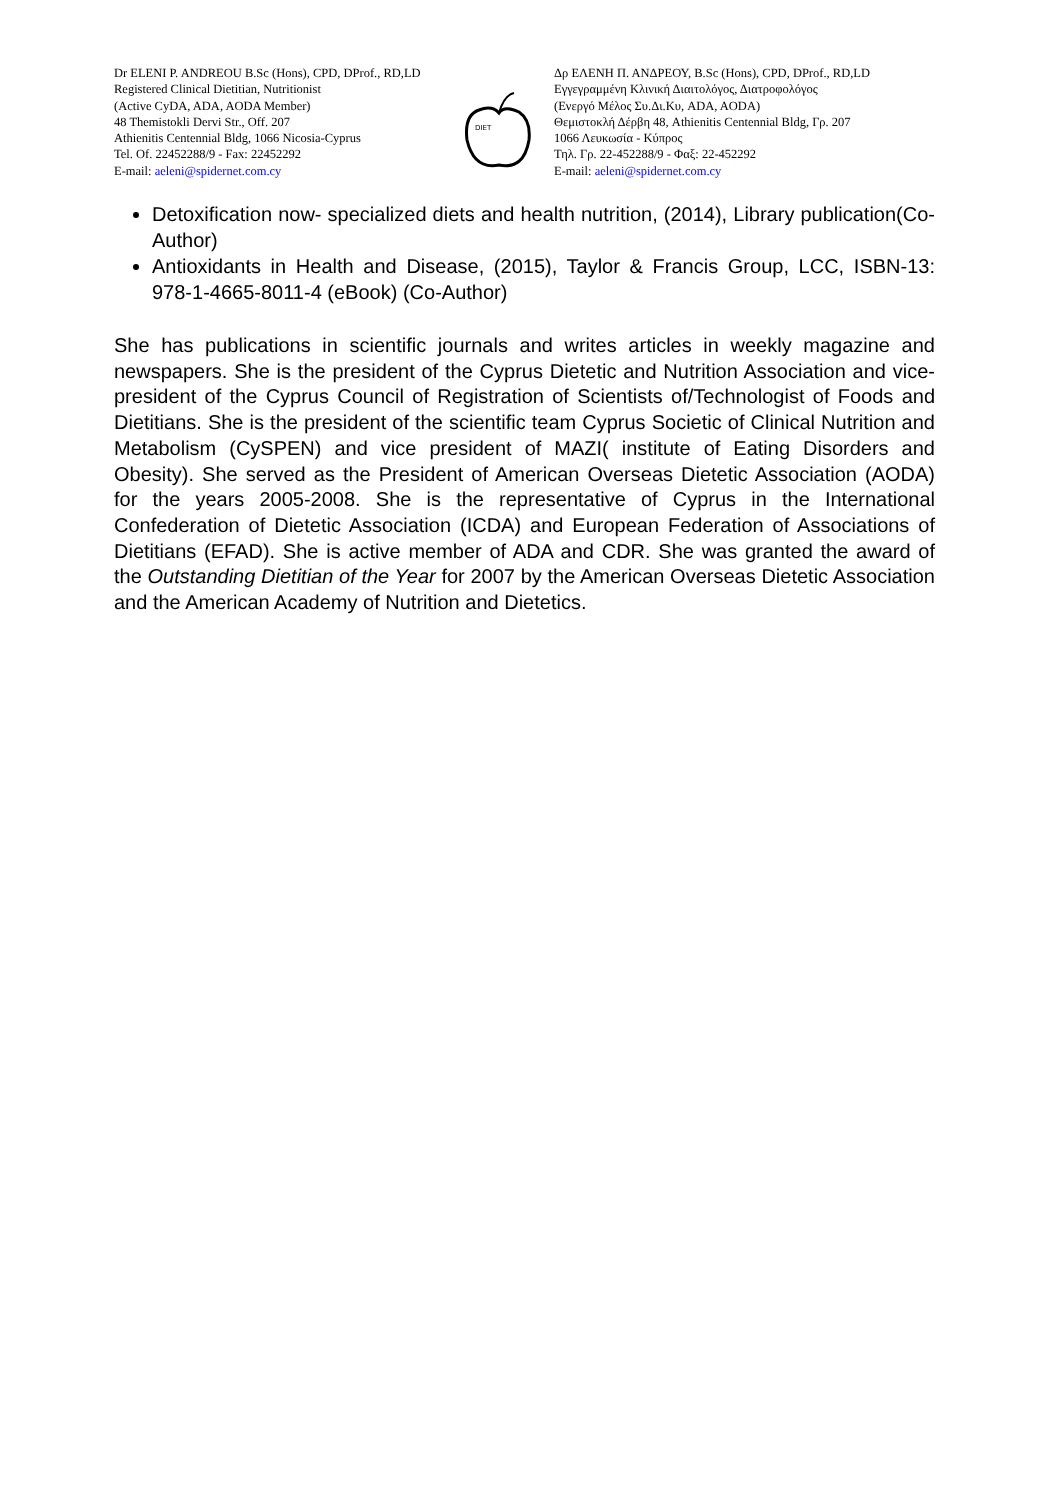Dr ELENI P. ANDREOU B.Sc (Hons), CPD, DProf., RD,LD
Registered Clinical Dietitian, Nutritionist
(Active CyDA, ADA, AODA Member)
48 Themistokli Dervi Str., Off. 207
Athienitis Centennial Bldg, 1066 Nicosia-Cyprus
Tel. Of. 22452288/9 - Fax: 22452292
E-mail: aeleni@spidernet.com.cy
DIET
Δρ ΕΛΕΝΗ Π. ΑΝΔΡΕΟΥ, B.Sc (Hons), CPD, DProf., RD,LD
Εγγεγραμμένη Κλινική Διαιτολόγος, Διατροφολόγος
(Ενεργό Μέλος Συ.Δι.Κυ, ADA, AODA)
Θεμιστοκλή Δέρβη 48, Athienitis Centennial Bldg, Γρ. 207
1066 Λευκωσία - Κύπρος
Τηλ. Γρ. 22-452288/9 - Φαξ: 22-452292
E-mail: aeleni@spidernet.com.cy
Detoxification now- specialized diets and health nutrition, (2014), Library publication(Co-Author)
Antioxidants in Health and Disease, (2015), Taylor & Francis Group, LCC, ISBN-13: 978-1-4665-8011-4 (eBook) (Co-Author)
She has publications in scientific journals and writes articles in weekly magazine and newspapers. She is the president of the Cyprus Dietetic and Nutrition Association and vice-president of the Cyprus Council of Registration of Scientists of/Technologist of Foods and Dietitians. She is the president of the scientific team Cyprus Societic of Clinical Nutrition and Metabolism (CySPEN) and vice president of MAZI( institute of Eating Disorders and Obesity). She served as the President of American Overseas Dietetic Association (AODA) for the years 2005-2008. She is the representative of Cyprus in the International Confederation of Dietetic Association (ICDA) and European Federation of Associations of Dietitians (EFAD). She is active member of ADA and CDR. She was granted the award of the Outstanding Dietitian of the Year for 2007 by the American Overseas Dietetic Association and the American Academy of Nutrition and Dietetics.